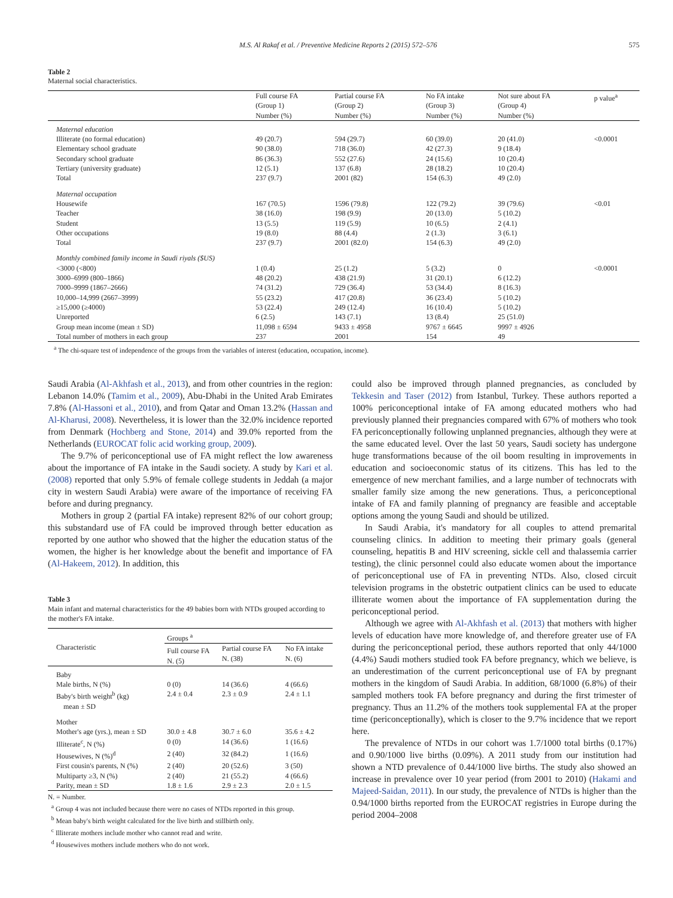M.S. Al Rakaf et al. / Preventive Medicine Reports 2 (2015) 572–576 575
Table 2
Maternal social characteristics.
| | Full course FA (Group 1) | Partial course FA (Group 2) | No FA intake (Group 3) | Not sure about FA (Group 4) | p value<sup>a</sup> |
| --- | --- | --- | --- | --- | --- |
| | Number (%) | Number (%) | Number (%) | Number (%) | |
| Maternal education | | | | | |
| Illiterate (no formal education) | 49 (20.7) | 594 (29.7) | 60 (39.0) | 20 (41.0) | <0.0001 |
| Elementary school graduate | 90 (38.0) | 718 (36.0) | 42 (27.3) | 9 (18.4) | |
| Secondary school graduate | 86 (36.3) | 552 (27.6) | 24 (15.6) | 10 (20.4) | |
| Tertiary (university graduate) | 12 (5.1) | 137 (6.8) | 28 (18.2) | 10 (20.4) | |
| Total | 237 (9.7) | 2001 (82) | 154 (6.3) | 49 (2.0) | |
| Maternal occupation | | | | | |
| Housewife | 167 (70.5) | 1596 (79.8) | 122 (79.2) | 39 (79.6) | <0.01 |
| Teacher | 38 (16.0) | 198 (9.9) | 20 (13.0) | 5 (10.2) | |
| Student | 13 (5.5) | 119 (5.9) | 10 (6.5) | 2 (4.1) | |
| Other occupations | 19 (8.0) | 88 (4.4) | 2 (1.3) | 3 (6.1) | |
| Total | 237 (9.7) | 2001 (82.0) | 154 (6.3) | 49 (2.0) | |
| Monthly combined family income in Saudi riyals ($US) | | | | | |
| <3000 (<800) | 1 (0.4) | 25 (1.2) | 5 (3.2) | 0 | <0.0001 |
| 3000–6999 (800–1866) | 48 (20.2) | 438 (21.9) | 31 (20.1) | 6 (12.2) | |
| 7000–9999 (1867–2666) | 74 (31.2) | 729 (36.4) | 53 (34.4) | 8 (16.3) | |
| 10,000–14,999 (2667–3999) | 55 (23.2) | 417 (20.8) | 36 (23.4) | 5 (10.2) | |
| ≥15,000 (≥4000) | 53 (22.4) | 249 (12.4) | 16 (10.4) | 5 (10.2) | |
| Unreported | 6 (2.5) | 143 (7.1) | 13 (8.4) | 25 (51.0) | |
| Group mean income (mean ± SD) | 11,098 ± 6594 | 9433 ± 4958 | 9767 ± 6645 | 9997 ± 4926 | |
| Total number of mothers in each group | 237 | 2001 | 154 | 49 | |
<sup>a</sup> The chi-square test of independence of the groups from the variables of interest (education, occupation, income).
Saudi Arabia (Al-Akhfash et al., 2013), and from other countries in the region: Lebanon 14.0% (Tamim et al., 2009), Abu-Dhabi in the United Arab Emirates 7.8% (Al-Hassoni et al., 2010), and from Qatar and Oman 13.2% (Hassan and Al-Kharusi, 2008). Nevertheless, it is lower than the 32.0% incidence reported from Denmark (Hochberg and Stone, 2014) and 39.0% reported from the Netherlands (EUROCAT folic acid working group, 2009).
The 9.7% of periconceptional use of FA might reflect the low awareness about the importance of FA intake in the Saudi society. A study by Kari et al. (2008) reported that only 5.9% of female college students in Jeddah (a major city in western Saudi Arabia) were aware of the importance of receiving FA before and during pregnancy.
Mothers in group 2 (partial FA intake) represent 82% of our cohort group; this substandard use of FA could be improved through better education as reported by one author who showed that the higher the education status of the women, the higher is her knowledge about the benefit and importance of FA (Al-Hakeem, 2012). In addition, this
Table 3
Main infant and maternal characteristics for the 49 babies born with NTDs grouped according to the mother's FA intake.
| Characteristic | Groups <sup>a</sup> | | |
| --- | --- | --- | --- |
| | Full course FA N. (5) | Partial course FA N. (38) | No FA intake N. (6) |
| Baby | | | |
| Male births, N (%) | 0 (0) | 14 (36.6) | 4 (66.6) |
| Baby's birth weight<sup>b</sup> (kg) mean ± SD | 2.4 ± 0.4 | 2.3 ± 0.9 | 2.4 ± 1.1 |
| Mother | | | |
| Mother's age (yrs.), mean ± SD | 30.0 ± 4.8 | 30.7 ± 6.0 | 35.6 ± 4.2 |
| Illiterate<sup>c</sup>, N (%) | 0 (0) | 14 (36.6) | 1 (16.6) |
| Housewives, N (%)<sup>d</sup> | 2 (40) | 32 (84.2) | 1 (16.6) |
| First cousin's parents, N (%) | 2 (40) | 20 (52.6) | 3 (50) |
| Multiparty ≥3, N (%) | 2 (40) | 21 (55.2) | 4 (66.6) |
| Parity, mean ± SD | 1.8 ± 1.6 | 2.9 ± 2.3 | 2.0 ± 1.5 |
N. = Number.
<sup>a</sup> Group 4 was not included because there were no cases of NTDs reported in this group.
<sup>b</sup> Mean baby's birth weight calculated for the live birth and stillbirth only.
<sup>c</sup> Illiterate mothers include mother who cannot read and write.
<sup>d</sup> Housewives mothers include mothers who do not work.
could also be improved through planned pregnancies, as concluded by Tekkesin and Taser (2012) from Istanbul, Turkey. These authors reported a 100% periconceptional intake of FA among educated mothers who had previously planned their pregnancies compared with 67% of mothers who took FA periconceptionally following unplanned pregnancies, although they were at the same educated level. Over the last 50 years, Saudi society has undergone huge transformations because of the oil boom resulting in improvements in education and socioeconomic status of its citizens. This has led to the emergence of new merchant families, and a large number of technocrats with smaller family size among the new generations. Thus, a periconceptional intake of FA and family planning of pregnancy are feasible and acceptable options among the young Saudi and should be utilized.
In Saudi Arabia, it's mandatory for all couples to attend premarital counseling clinics. In addition to meeting their primary goals (general counseling, hepatitis B and HIV screening, sickle cell and thalassemia carrier testing), the clinic personnel could also educate women about the importance of periconceptional use of FA in preventing NTDs. Also, closed circuit television programs in the obstetric outpatient clinics can be used to educate illiterate women about the importance of FA supplementation during the periconceptional period.
Although we agree with Al-Akhfash et al. (2013) that mothers with higher levels of education have more knowledge of, and therefore greater use of FA during the periconceptional period, these authors reported that only 44/1000 (4.4%) Saudi mothers studied took FA before pregnancy, which we believe, is an underestimation of the current periconceptional use of FA by pregnant mothers in the kingdom of Saudi Arabia. In addition, 68/1000 (6.8%) of their sampled mothers took FA before pregnancy and during the first trimester of pregnancy. Thus an 11.2% of the mothers took supplemental FA at the proper time (periconceptionally), which is closer to the 9.7% incidence that we report here.
The prevalence of NTDs in our cohort was 1.7/1000 total births (0.17%) and 0.90/1000 live births (0.09%). A 2011 study from our institution had shown a NTD prevalence of 0.44/1000 live births. The study also showed an increase in prevalence over 10 year period (from 2001 to 2010) (Hakami and Majeed-Saidan, 2011). In our study, the prevalence of NTDs is higher than the 0.94/1000 births reported from the EUROCAT registries in Europe during the period 2004–2008